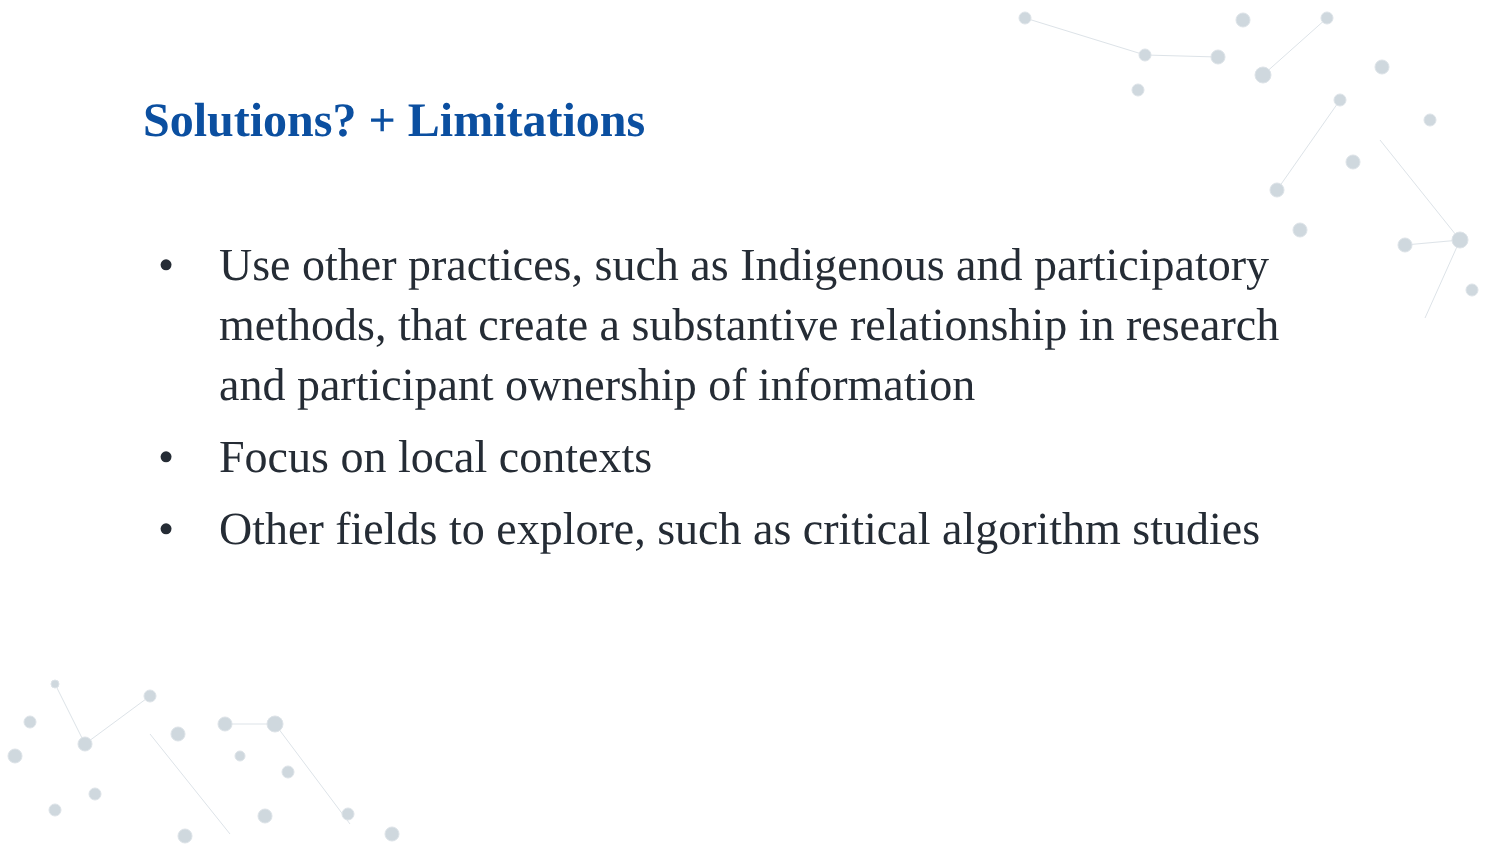Solutions? + Limitations
• Use other practices, such as Indigenous and participatory methods, that create a substantive relationship in research and participant ownership of information
• Focus on local contexts
• Other fields to explore, such as critical algorithm studies